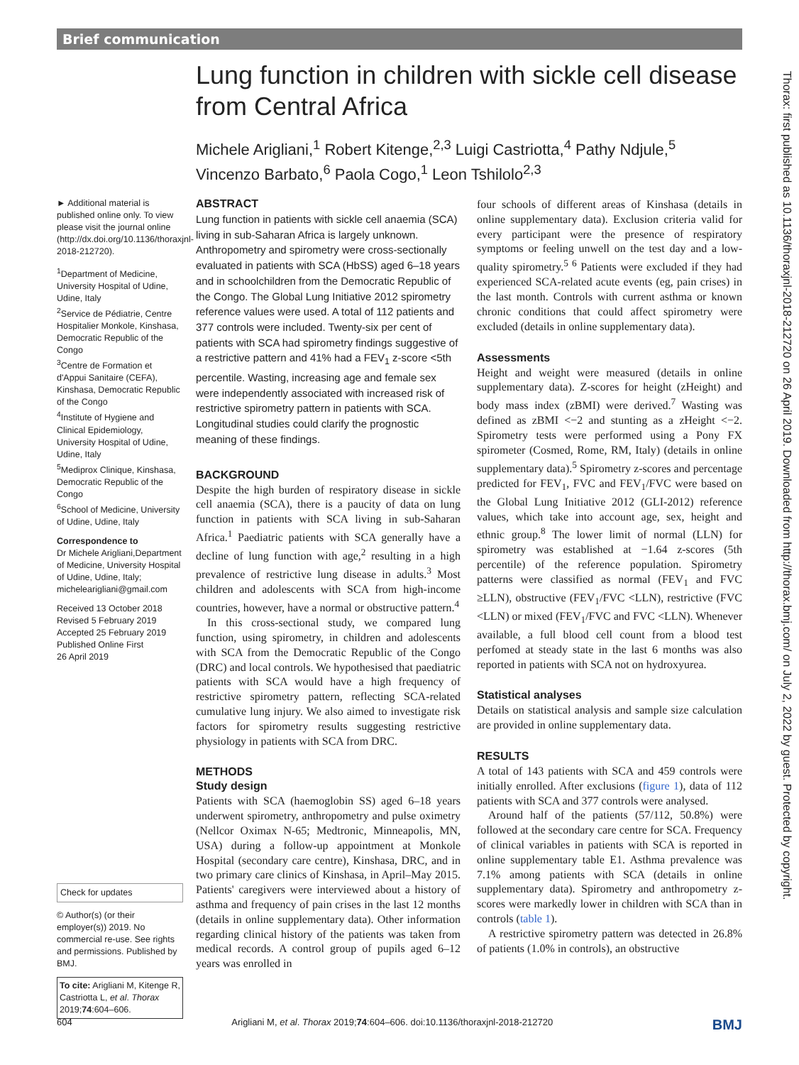Brief communication
Lung function in children with sickle cell disease from Central Africa
Michele Arigliani,<sup>1</sup> Robert Kitenge,<sup>2,3</sup> Luigi Castriotta,<sup>4</sup> Pathy Ndjule,<sup>5</sup> Vincenzo Barbato,<sup>6</sup> Paola Cogo,<sup>1</sup> Leon Tshilolo<sup>2,3</sup>
► Additional material is published online only. To view please visit the journal online (http://dx.doi.org/10.1136/thoraxjnl-2018-212720).
<sup>1</sup> Department of Medicine, University Hospital of Udine, Udine, Italy
<sup>2</sup> Service de Pédiatrie, Centre Hospitalier Monkole, Kinshasa, Democratic Republic of the Congo
<sup>3</sup> Centre de Formation et d'Appui Sanitaire (CEFA), Kinshasa, Democratic Republic of the Congo
<sup>4</sup> Institute of Hygiene and Clinical Epidemiology, University Hospital of Udine, Udine, Italy
<sup>5</sup> Mediprox Clinique, Kinshasa, Democratic Republic of the Congo
<sup>6</sup> School of Medicine, University of Udine, Udine, Italy
Correspondence to
Dr Michele Arigliani,Department of Medicine, University Hospital of Udine, Udine, Italy; michelearigliani@gmail.com
Received 13 October 2018
Revised 5 February 2019
Accepted 25 February 2019
Published Online First
26 April 2019
Check for updates
© Author(s) (or their employer(s)) 2019. No commercial re-use. See rights and permissions. Published by BMJ.
To cite: Arigliani M, Kitenge R, Castriotta L, et al. Thorax 2019;74:604–606.
ABSTRACT
Lung function in patients with sickle cell anaemia (SCA) living in sub-Saharan Africa is largely unknown. Anthropometry and spirometry were cross-sectionally evaluated in patients with SCA (HbSS) aged 6–18 years and in schoolchildren from the Democratic Republic of the Congo. The Global Lung Initiative 2012 spirometry reference values were used. A total of 112 patients and 377 controls were included. Twenty-six per cent of patients with SCA had spirometry findings suggestive of a restrictive pattern and 41% had a FEV<sub>1</sub> z-score <5th percentile. Wasting, increasing age and female sex were independently associated with increased risk of restrictive spirometry pattern in patients with SCA. Longitudinal studies could clarify the prognostic meaning of these findings.
BACKGROUND
Despite the high burden of respiratory disease in sickle cell anaemia (SCA), there is a paucity of data on lung function in patients with SCA living in sub-Saharan Africa.<sup>1</sup> Paediatric patients with SCA generally have a decline of lung function with age,<sup>2</sup> resulting in a high prevalence of restrictive lung disease in adults.<sup>3</sup> Most children and adolescents with SCA from high-income countries, however, have a normal or obstructive pattern.<sup>4</sup>
In this cross-sectional study, we compared lung function, using spirometry, in children and adolescents with SCA from the Democratic Republic of the Congo (DRC) and local controls. We hypothesised that paediatric patients with SCA would have a high frequency of restrictive spirometry pattern, reflecting SCA-related cumulative lung injury. We also aimed to investigate risk factors for spirometry results suggesting restrictive physiology in patients with SCA from DRC.
METHODS
Study design
Patients with SCA (haemoglobin SS) aged 6–18 years underwent spirometry, anthropometry and pulse oximetry (Nellcor Oximax N-65; Medtronic, Minneapolis, MN, USA) during a follow-up appointment at Monkole Hospital (secondary care centre), Kinshasa, DRC, and in two primary care clinics of Kinshasa, in April–May 2015. Patients' caregivers were interviewed about a history of asthma and frequency of pain crises in the last 12 months (details in online supplementary data). Other information regarding clinical history of the patients was taken from medical records. A control group of pupils aged 6–12 years was enrolled in
four schools of different areas of Kinshasa (details in online supplementary data). Exclusion criteria valid for every participant were the presence of respiratory symptoms or feeling unwell on the test day and a low-quality spirometry.<sup>5 6</sup> Patients were excluded if they had experienced SCA-related acute events (eg, pain crises) in the last month. Controls with current asthma or known chronic conditions that could affect spirometry were excluded (details in online supplementary data).
Assessments
Height and weight were measured (details in online supplementary data). Z-scores for height (zHeight) and body mass index (zBMI) were derived.<sup>7</sup> Wasting was defined as zBMI <−2 and stunting as a zHeight <−2. Spirometry tests were performed using a Pony FX spirometer (Cosmed, Rome, RM, Italy) (details in online supplementary data).<sup>5</sup> Spirometry z-scores and percentage predicted for FEV<sub>1</sub>, FVC and FEV<sub>1</sub>/FVC were based on the Global Lung Initiative 2012 (GLI-2012) reference values, which take into account age, sex, height and ethnic group.<sup>8</sup> The lower limit of normal (LLN) for spirometry was established at −1.64 z-scores (5th percentile) of the reference population. Spirometry patterns were classified as normal (FEV<sub>1</sub> and FVC ≥LLN), obstructive (FEV<sub>1</sub>/FVC <LLN), restrictive (FVC <LLN) or mixed (FEV<sub>1</sub>/FVC and FVC <LLN). Whenever available, a full blood cell count from a blood test perfomed at steady state in the last 6 months was also reported in patients with SCA not on hydroxyurea.
Statistical analyses
Details on statistical analysis and sample size calculation are provided in online supplementary data.
RESULTS
A total of 143 patients with SCA and 459 controls were initially enrolled. After exclusions (figure 1), data of 112 patients with SCA and 377 controls were analysed.
Around half of the patients (57/112, 50.8%) were followed at the secondary care centre for SCA. Frequency of clinical variables in patients with SCA is reported in online supplementary table E1. Asthma prevalence was 7.1% among patients with SCA (details in online supplementary data). Spirometry and anthropometry z-scores were markedly lower in children with SCA than in controls (table 1).
A restrictive spirometry pattern was detected in 26.8% of patients (1.0% in controls), an obstructive
604 Arigliani M, et al. Thorax 2019;74:604–606. doi:10.1136/thoraxjnl-2018-212720 BMJ
Thorax: first published as 10.1136/thoraxjnl-2018-212720 on 26 April 2019. Downloaded from http://thorax.bmj.com/ on July 2, 2022 by guest. Protected by copyright.